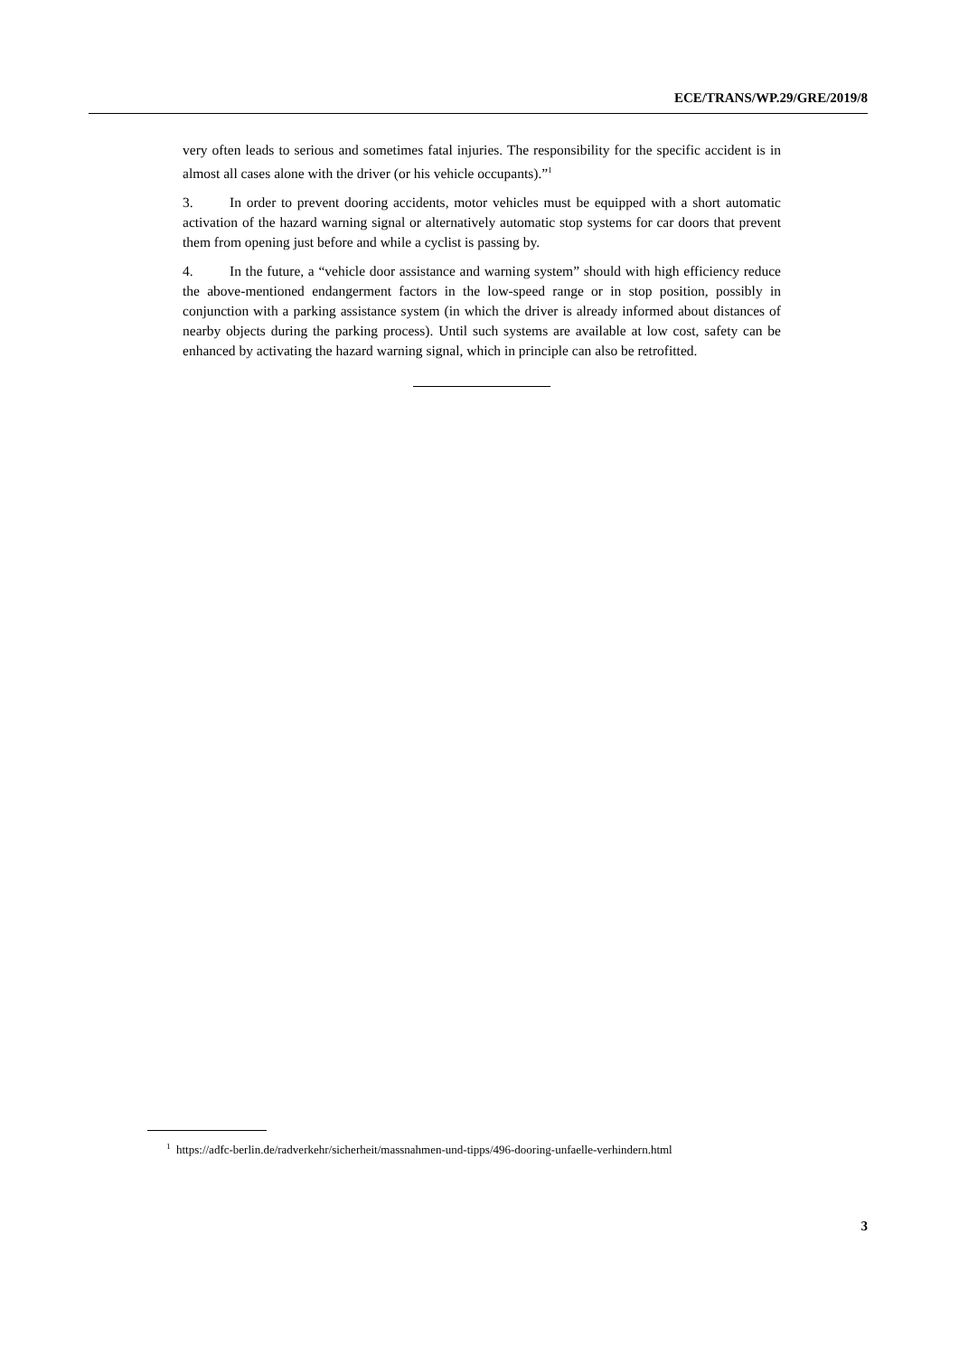ECE/TRANS/WP.29/GRE/2019/8
very often leads to serious and sometimes fatal injuries. The responsibility for the specific accident is in almost all cases alone with the driver (or his vehicle occupants).”<sup>1</sup>
3. In order to prevent dooring accidents, motor vehicles must be equipped with a short automatic activation of the hazard warning signal or alternatively automatic stop systems for car doors that prevent them from opening just before and while a cyclist is passing by.
4. In the future, a “vehicle door assistance and warning system” should with high efficiency reduce the above-mentioned endangerment factors in the low-speed range or in stop position, possibly in conjunction with a parking assistance system (in which the driver is already informed about distances of nearby objects during the parking process). Until such systems are available at low cost, safety can be enhanced by activating the hazard warning signal, which in principle can also be retrofitted.
<sup>1</sup> https://adfc-berlin.de/radverkehr/sicherheit/massnahmen-und-tipps/496-dooring-unfaelle-verhindern.html
3